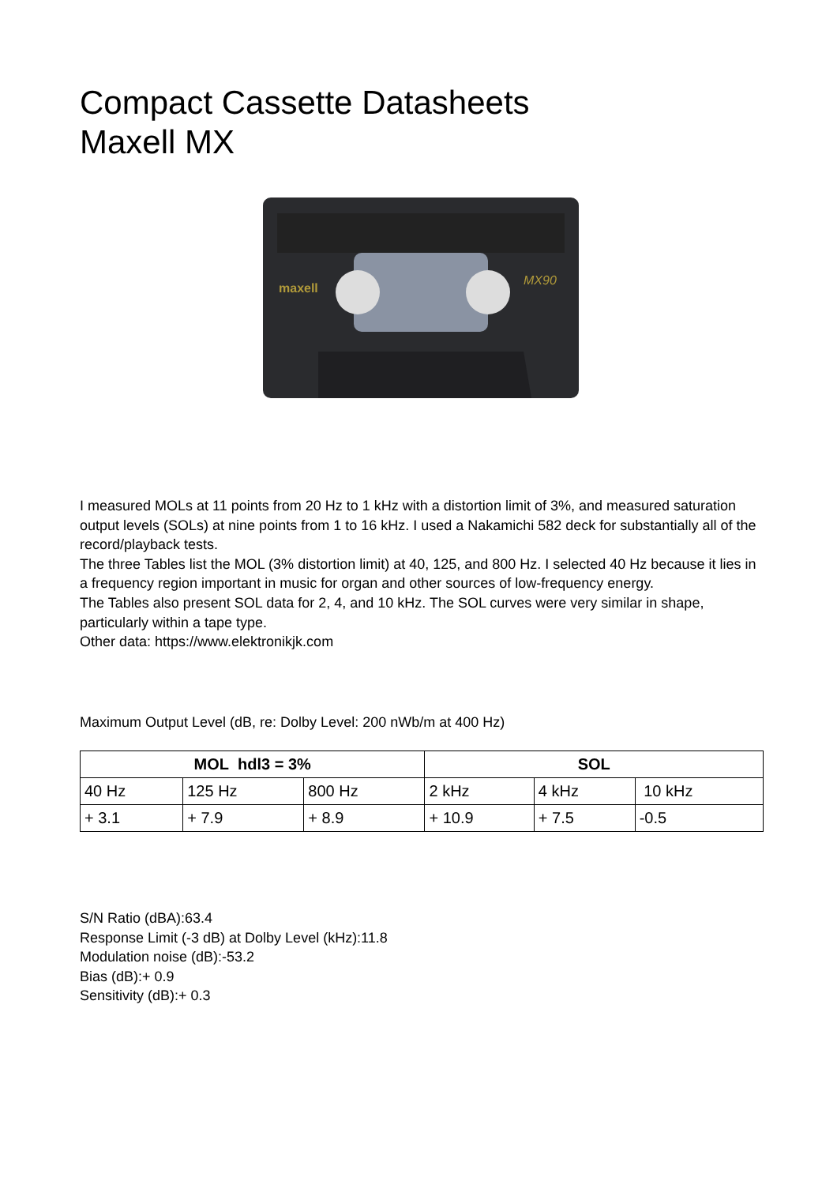Compact Cassette Datasheets
Maxell MX
maxell
MX90
I measured MOLs at 11 points from 20 Hz to 1 kHz with a distortion limit of 3%, and measured saturation output levels (SOLs) at nine points from 1 to 16 kHz. I used a Nakamichi 582 deck for substantially all of the record/playback tests.
The three Tables list the MOL (3% distortion limit) at 40, 125, and 800 Hz. I selected 40 Hz because it lies in a frequency region important in music for organ and other sources of low-frequency energy.
The Tables also present SOL data for 2, 4, and 10 kHz. The SOL curves were very similar in shape, particularly within a tape type.
Other data: https://www.elektronikjk.com
Maximum Output Level (dB, re: Dolby Level: 200 nWb/m at 400 Hz)
| MOL hdl3 = 3% | | | SOL | | |
| --- | --- | --- | --- | --- | --- |
| 40 Hz | 125 Hz | 800 Hz | 2 kHz | 4 kHz | 10 kHz |
| + 3.1 | + 7.9 | + 8.9 | + 10.9 | + 7.5 | -0.5 |
S/N Ratio (dBA):63.4
Response Limit (-3 dB) at Dolby Level (kHz):11.8
Modulation noise (dB):-53.2
Bias (dB):+ 0.9
Sensitivity (dB):+ 0.3